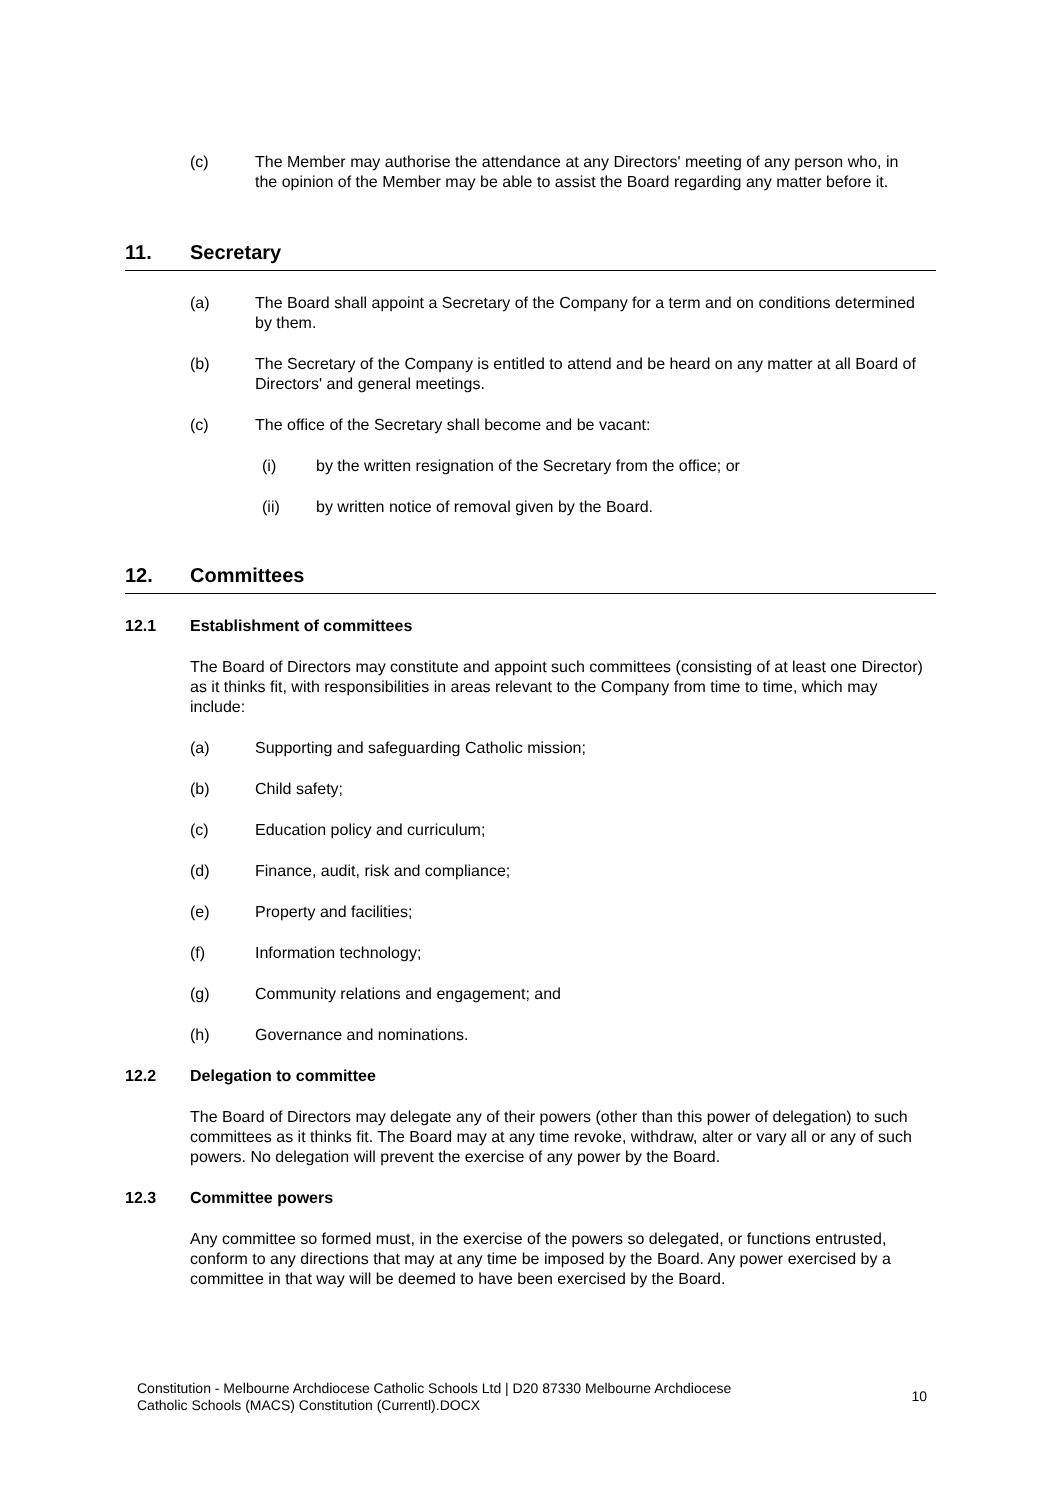(c) The Member may authorise the attendance at any Directors' meeting of any person who, in the opinion of the Member may be able to assist the Board regarding any matter before it.
11. Secretary
(a) The Board shall appoint a Secretary of the Company for a term and on conditions determined by them.
(b) The Secretary of the Company is entitled to attend and be heard on any matter at all Board of Directors' and general meetings.
(c) The office of the Secretary shall become and be vacant:
(i) by the written resignation of the Secretary from the office; or
(ii) by written notice of removal given by the Board.
12. Committees
12.1 Establishment of committees
The Board of Directors may constitute and appoint such committees (consisting of at least one Director) as it thinks fit, with responsibilities in areas relevant to the Company from time to time, which may include:
(a) Supporting and safeguarding Catholic mission;
(b) Child safety;
(c) Education policy and curriculum;
(d) Finance, audit, risk and compliance;
(e) Property and facilities;
(f) Information technology;
(g) Community relations and engagement; and
(h) Governance and nominations.
12.2 Delegation to committee
The Board of Directors may delegate any of their powers (other than this power of delegation) to such committees as it thinks fit. The Board may at any time revoke, withdraw, alter or vary all or any of such powers. No delegation will prevent the exercise of any power by the Board.
12.3 Committee powers
Any committee so formed must, in the exercise of the powers so delegated, or functions entrusted, conform to any directions that may at any time be imposed by the Board. Any power exercised by a committee in that way will be deemed to have been exercised by the Board.
Constitution - Melbourne Archdiocese Catholic Schools Ltd | D20 87330 Melbourne Archdiocese
Catholic Schools (MACS) Constitution (Currentl).DOCX 10